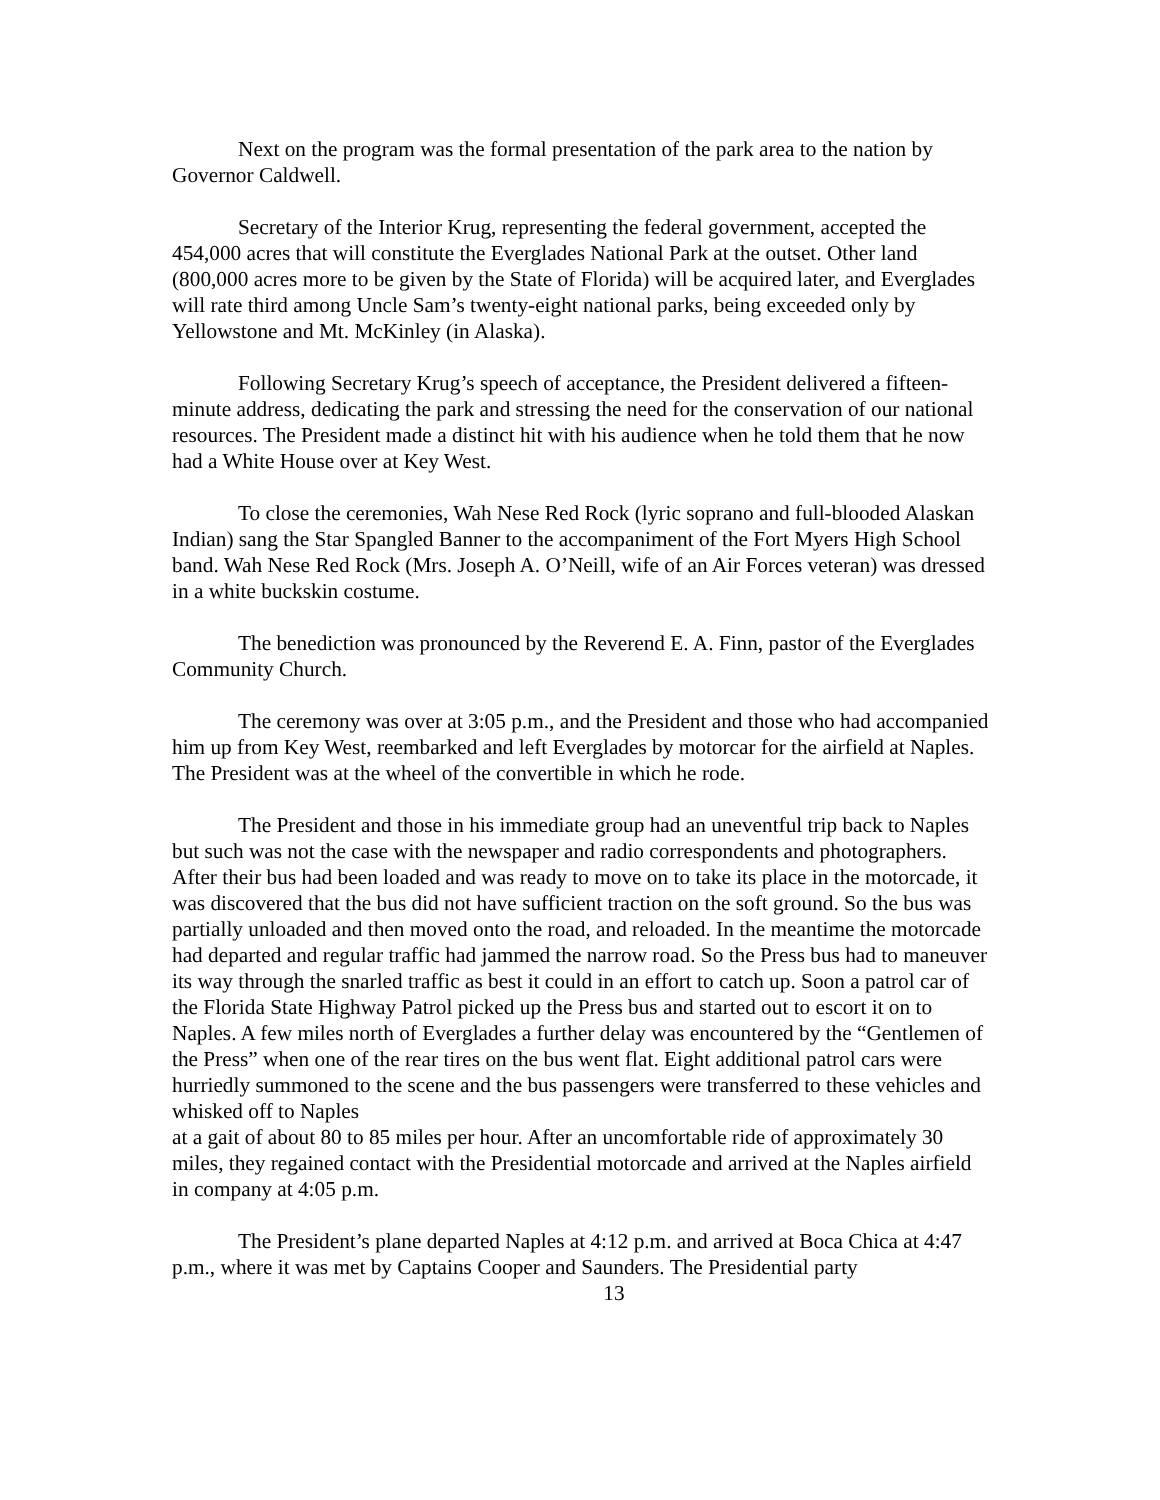Next on the program was the formal presentation of the park area to the nation by Governor Caldwell.
Secretary of the Interior Krug, representing the federal government, accepted the 454,000 acres that will constitute the Everglades National Park at the outset. Other land (800,000 acres more to be given by the State of Florida) will be acquired later, and Everglades will rate third among Uncle Sam’s twenty-eight national parks, being exceeded only by Yellowstone and Mt. McKinley (in Alaska).
Following Secretary Krug’s speech of acceptance, the President delivered a fifteen-minute address, dedicating the park and stressing the need for the conservation of our national resources. The President made a distinct hit with his audience when he told them that he now had a White House over at Key West.
To close the ceremonies, Wah Nese Red Rock (lyric soprano and full-blooded Alaskan Indian) sang the Star Spangled Banner to the accompaniment of the Fort Myers High School band. Wah Nese Red Rock (Mrs. Joseph A. O’Neill, wife of an Air Forces veteran) was dressed in a white buckskin costume.
The benediction was pronounced by the Reverend E. A. Finn, pastor of the Everglades Community Church.
The ceremony was over at 3:05 p.m., and the President and those who had accompanied him up from Key West, reembarked and left Everglades by motorcar for the airfield at Naples. The President was at the wheel of the convertible in which he rode.
The President and those in his immediate group had an uneventful trip back to Naples but such was not the case with the newspaper and radio correspondents and photographers. After their bus had been loaded and was ready to move on to take its place in the motorcade, it was discovered that the bus did not have sufficient traction on the soft ground. So the bus was partially unloaded and then moved onto the road, and reloaded. In the meantime the motorcade had departed and regular traffic had jammed the narrow road. So the Press bus had to maneuver its way through the snarled traffic as best it could in an effort to catch up. Soon a patrol car of the Florida State Highway Patrol picked up the Press bus and started out to escort it on to Naples. A few miles north of Everglades a further delay was encountered by the “Gentlemen of the Press” when one of the rear tires on the bus went flat. Eight additional patrol cars were hurriedly summoned to the scene and the bus passengers were transferred to these vehicles and whisked off to Naples
at a gait of about 80 to 85 miles per hour. After an uncomfortable ride of approximately 30 miles, they regained contact with the Presidential motorcade and arrived at the Naples airfield in company at 4:05 p.m.
The President’s plane departed Naples at 4:12 p.m. and arrived at Boca Chica at 4:47 p.m., where it was met by Captains Cooper and Saunders. The Presidential party
13